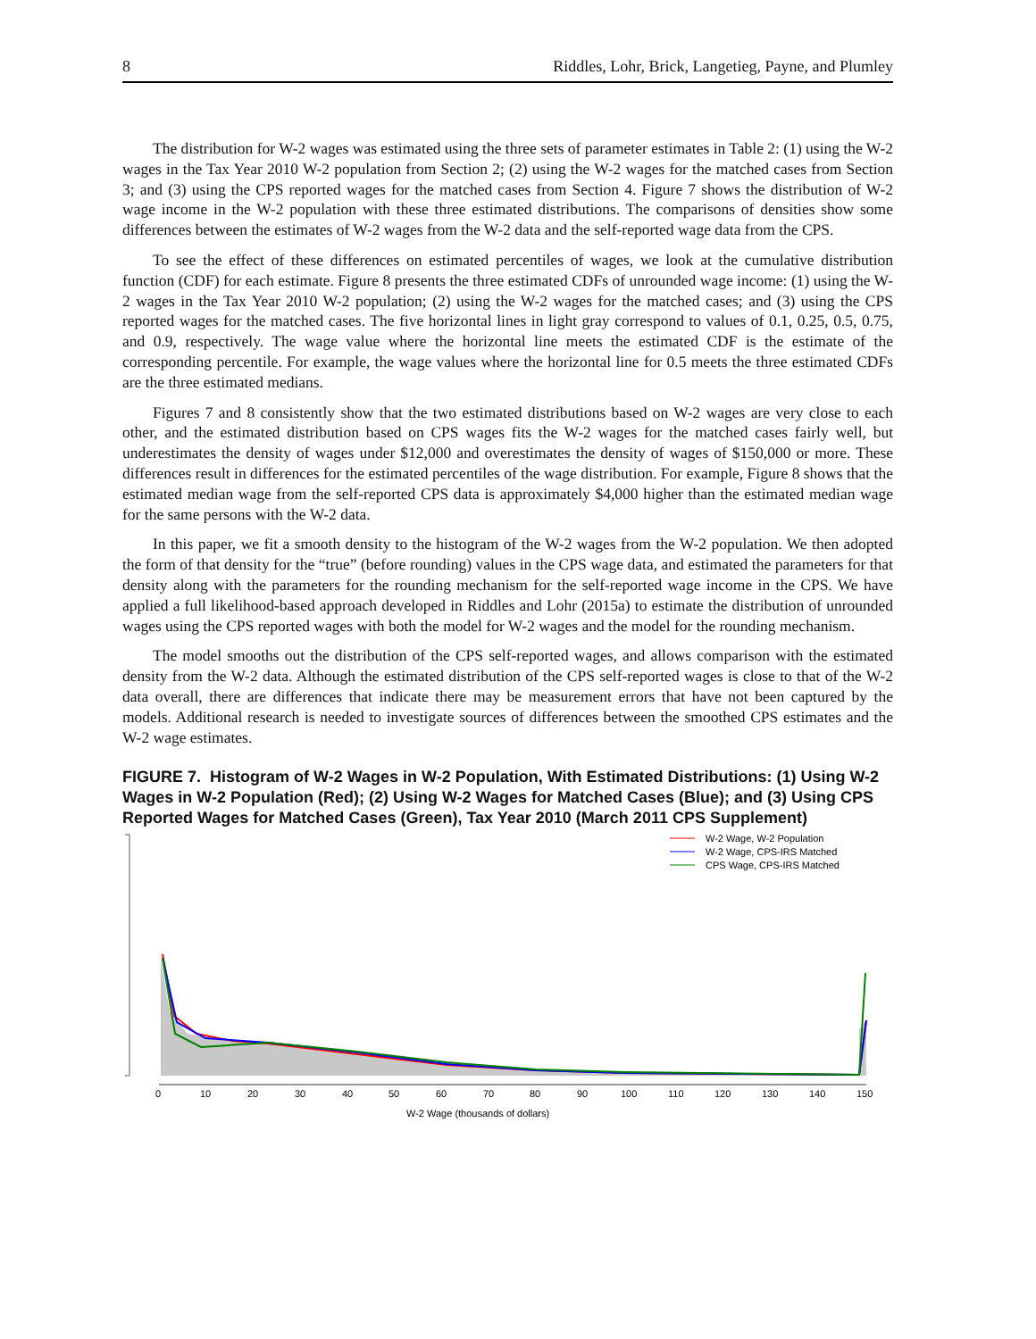8 Riddles, Lohr, Brick, Langetieg, Payne, and Plumley
The distribution for W-2 wages was estimated using the three sets of parameter estimates in Table 2: (1) using the W-2 wages in the Tax Year 2010 W-2 population from Section 2; (2) using the W-2 wages for the matched cases from Section 3; and (3) using the CPS reported wages for the matched cases from Section 4. Figure 7 shows the distribution of W-2 wage income in the W-2 population with these three estimated distributions. The comparisons of densities show some differences between the estimates of W-2 wages from the W-2 data and the self-reported wage data from the CPS.
To see the effect of these differences on estimated percentiles of wages, we look at the cumulative distribution function (CDF) for each estimate. Figure 8 presents the three estimated CDFs of unrounded wage income: (1) using the W-2 wages in the Tax Year 2010 W-2 population; (2) using the W-2 wages for the matched cases; and (3) using the CPS reported wages for the matched cases. The five horizontal lines in light gray correspond to values of 0.1, 0.25, 0.5, 0.75, and 0.9, respectively. The wage value where the horizontal line meets the estimated CDF is the estimate of the corresponding percentile. For example, the wage values where the horizontal line for 0.5 meets the three estimated CDFs are the three estimated medians.
Figures 7 and 8 consistently show that the two estimated distributions based on W-2 wages are very close to each other, and the estimated distribution based on CPS wages fits the W-2 wages for the matched cases fairly well, but underestimates the density of wages under $12,000 and overestimates the density of wages of $150,000 or more. These differences result in differences for the estimated percentiles of the wage distribution. For example, Figure 8 shows that the estimated median wage from the self-reported CPS data is approximately $4,000 higher than the estimated median wage for the same persons with the W-2 data.
In this paper, we fit a smooth density to the histogram of the W-2 wages from the W-2 population. We then adopted the form of that density for the “true” (before rounding) values in the CPS wage data, and estimated the parameters for that density along with the parameters for the rounding mechanism for the self-reported wage income in the CPS. We have applied a full likelihood-based approach developed in Riddles and Lohr (2015a) to estimate the distribution of unrounded wages using the CPS reported wages with both the model for W-2 wages and the model for the rounding mechanism.
The model smooths out the distribution of the CPS self-reported wages, and allows comparison with the estimated density from the W-2 data. Although the estimated distribution of the CPS self-reported wages is close to that of the W-2 data overall, there are differences that indicate there may be measurement errors that have not been captured by the models. Additional research is needed to investigate sources of differences between the smoothed CPS estimates and the W-2 wage estimates.
FIGURE 7. Histogram of W-2 Wages in W-2 Population, With Estimated Distributions: (1) Using W-2 Wages in W-2 Population (Red); (2) Using W-2 Wages for Matched Cases (Blue); and (3) Using CPS Reported Wages for Matched Cases (Green), Tax Year 2010 (March 2011 CPS Supplement)
W-2 Wage, W-2 Population
W-2 Wage, CPS-IRS Matched
CPS Wage, CPS-IRS Matched
0
10
20
30
40
50
60
70
80
90
100
110
120
130
140
150
W-2 Wage (thousands of dollars)